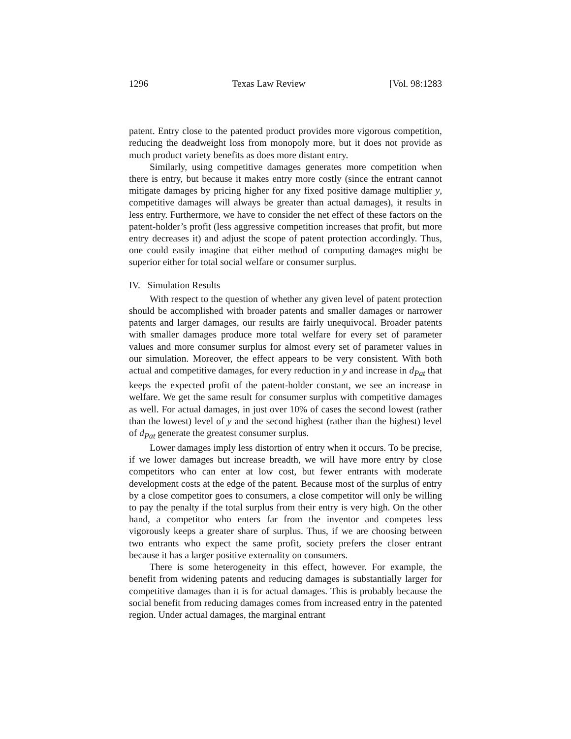1296 Texas Law Review [Vol. 98:1283
patent. Entry close to the patented product provides more vigorous competition, reducing the deadweight loss from monopoly more, but it does not provide as much product variety benefits as does more distant entry.
Similarly, using competitive damages generates more competition when there is entry, but because it makes entry more costly (since the entrant cannot mitigate damages by pricing higher for any fixed positive damage multiplier y, competitive damages will always be greater than actual damages), it results in less entry. Furthermore, we have to consider the net effect of these factors on the patent-holder’s profit (less aggressive competition increases that profit, but more entry decreases it) and adjust the scope of patent protection accordingly. Thus, one could easily imagine that either method of computing damages might be superior either for total social welfare or consumer surplus.
IV. Simulation Results
With respect to the question of whether any given level of patent protection should be accomplished with broader patents and smaller damages or narrower patents and larger damages, our results are fairly unequivocal. Broader patents with smaller damages produce more total welfare for every set of parameter values and more consumer surplus for almost every set of parameter values in our simulation. Moreover, the effect appears to be very consistent. With both actual and competitive damages, for every reduction in y and increase in d<sub>Pat</sub> that keeps the expected profit of the patent-holder constant, we see an increase in welfare. We get the same result for consumer surplus with competitive damages as well. For actual damages, in just over 10% of cases the second lowest (rather than the lowest) level of y and the second highest (rather than the highest) level of d<sub>Pat</sub> generate the greatest consumer surplus.
Lower damages imply less distortion of entry when it occurs. To be precise, if we lower damages but increase breadth, we will have more entry by close competitors who can enter at low cost, but fewer entrants with moderate development costs at the edge of the patent. Because most of the surplus of entry by a close competitor goes to consumers, a close competitor will only be willing to pay the penalty if the total surplus from their entry is very high. On the other hand, a competitor who enters far from the inventor and competes less vigorously keeps a greater share of surplus. Thus, if we are choosing between two entrants who expect the same profit, society prefers the closer entrant because it has a larger positive externality on consumers.
There is some heterogeneity in this effect, however. For example, the benefit from widening patents and reducing damages is substantially larger for competitive damages than it is for actual damages. This is probably because the social benefit from reducing damages comes from increased entry in the patented region. Under actual damages, the marginal entrant